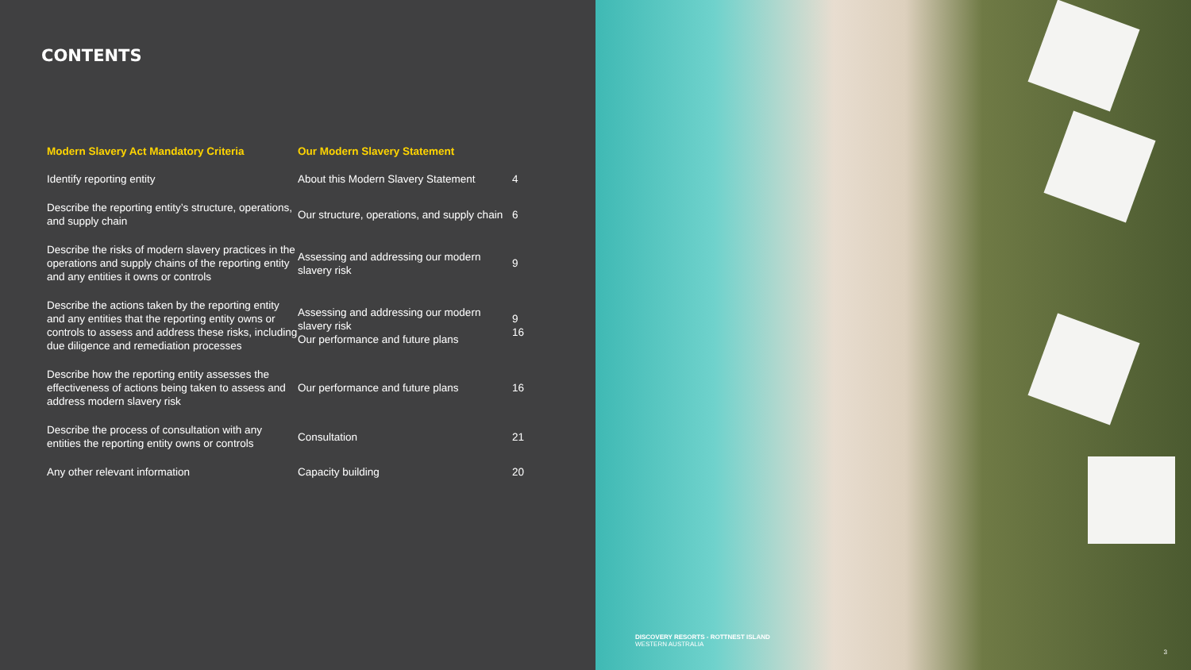CONTENTS
| Modern Slavery Act Mandatory Criteria | Our Modern Slavery Statement | |
| --- | --- | --- |
| Identify reporting entity | About this Modern Slavery Statement | 4 |
| Describe the reporting entity’s structure, operations, and supply chain | Our structure, operations, and supply chain | 6 |
| Describe the risks of modern slavery practices in the operations and supply chains of the reporting entity and any entities it owns or controls | Assessing and addressing our modern slavery risk | 9 |
| Describe the actions taken by the reporting entity and any entities that the reporting entity owns or controls to assess and address these risks, including due diligence and remediation processes | Assessing and addressing our modern slavery risk Our performance and future plans | 9 16 |
| Describe how the reporting entity assesses the effectiveness of actions being taken to assess and address modern slavery risk | Our performance and future plans | 16 |
| Describe the process of consultation with any entities the reporting entity owns or controls | Consultation | 21 |
| Any other relevant information | Capacity building | 20 |
DISCOVERY RESORTS - ROTTNEST ISLAND
WESTERN AUSTRALIA
3